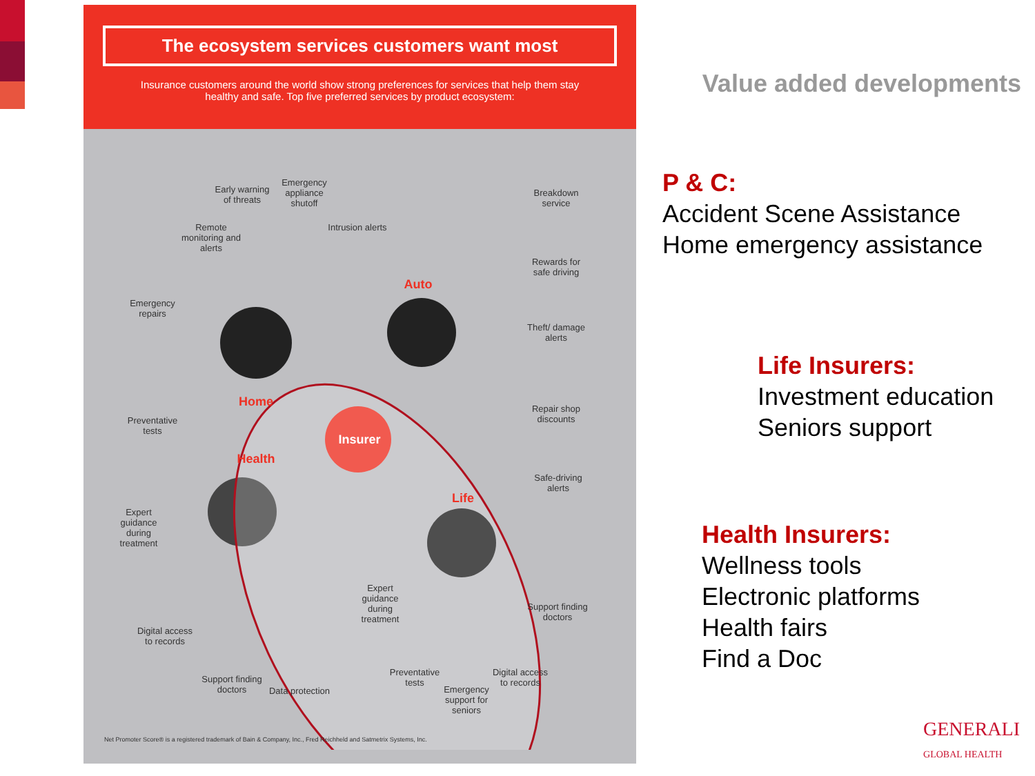The ecosystem services customers want most
Insurance customers around the world show strong preferences for services that help them stay healthy and safe. Top five preferred services by product ecosystem:
Remote monitoring and alerts
Early warning of threats
Emergency appliance shutoff
Intrusion alerts
Emergency repairs
Breakdown service
Rewards for safe driving
Theft/ damage alerts
Repair shop discounts
Safe-driving alerts
Auto
Home
Insurer
Health
Life
Preventative tests
Expert guidance during treatment
Digital access to records
Support finding doctors
Data protection
Expert guidance during treatment
Preventative tests
Emergency support for seniors
Digital access to records
Support finding doctors
Net Promoter Score® is a registered trademark of Bain & Company, Inc., Fred Reichheld and Satmetrix Systems, Inc.
Value added developments
P & C:
Accident Scene Assistance
Home emergency assistance
Life Insurers:
Investment education
Seniors support
Health Insurers:
Wellness tools
Electronic platforms
Health fairs
Find a Doc
GENERALI
GLOBAL HEALTH